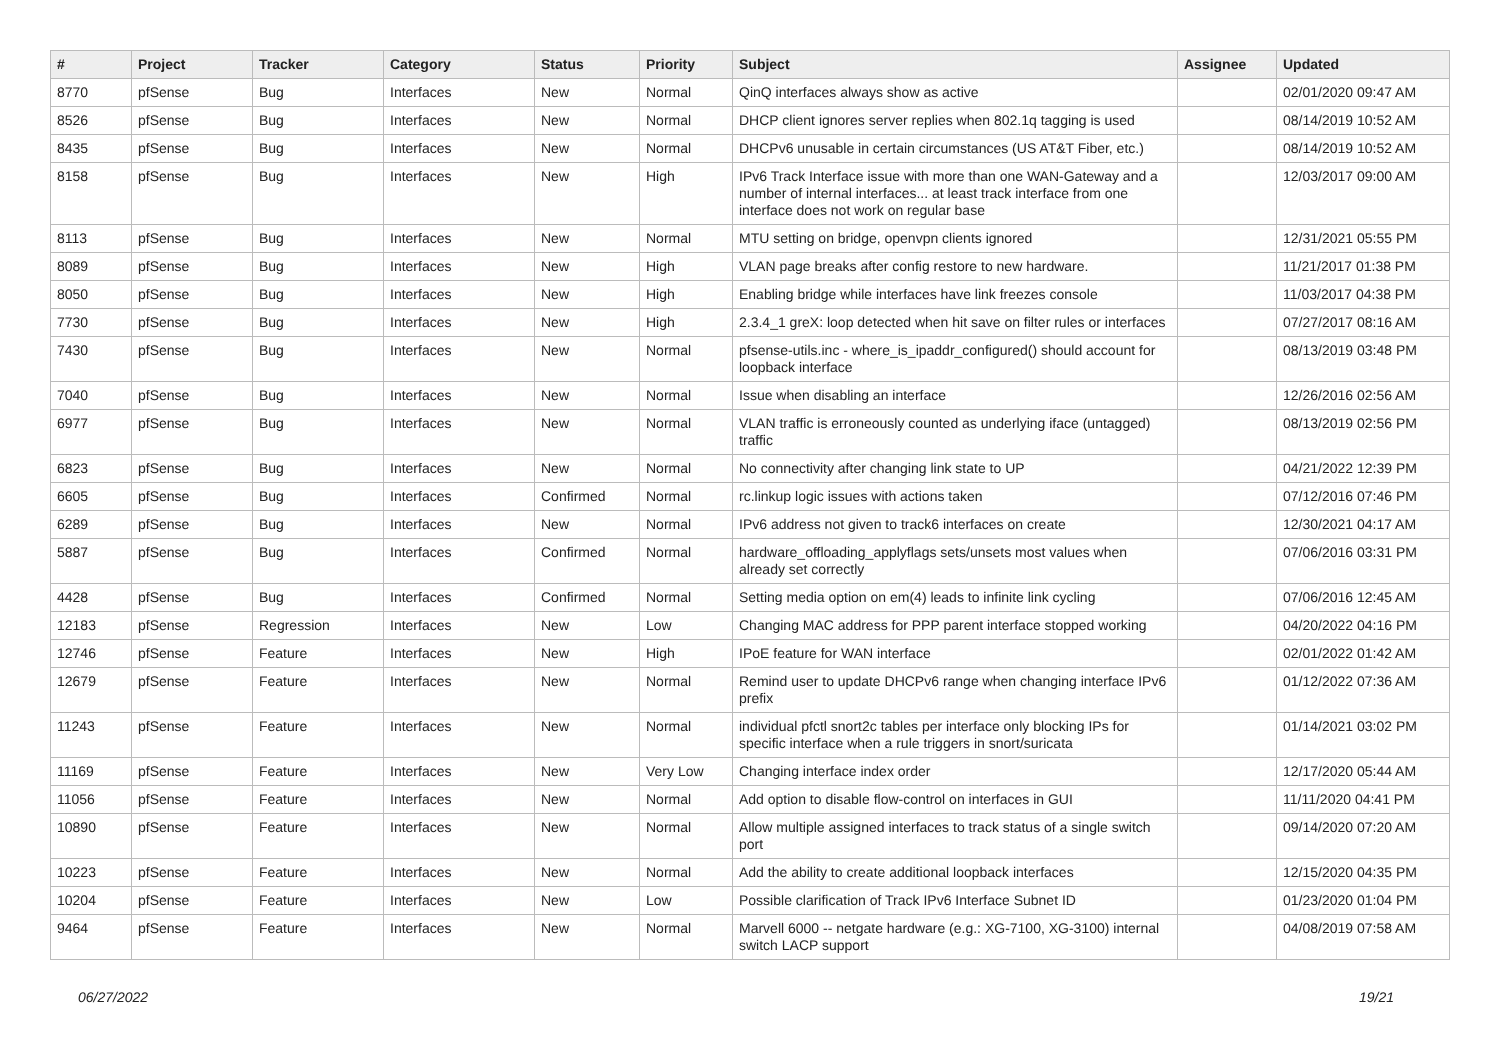| # | Project | Tracker | Category | Status | Priority | Subject | Assignee | Updated |
| --- | --- | --- | --- | --- | --- | --- | --- | --- |
| 8770 | pfSense | Bug | Interfaces | New | Normal | QinQ interfaces always show as active | | 02/01/2020 09:47 AM |
| 8526 | pfSense | Bug | Interfaces | New | Normal | DHCP client ignores server replies when 802.1q tagging is used | | 08/14/2019 10:52 AM |
| 8435 | pfSense | Bug | Interfaces | New | Normal | DHCPv6 unusable in certain circumstances (US AT&T Fiber, etc.) | | 08/14/2019 10:52 AM |
| 8158 | pfSense | Bug | Interfaces | New | High | IPv6 Track Interface issue with more than one WAN-Gateway and a number of internal interfaces... at least track interface from one interface does not work on regular base | | 12/03/2017 09:00 AM |
| 8113 | pfSense | Bug | Interfaces | New | Normal | MTU setting on bridge, openvpn clients ignored | | 12/31/2021 05:55 PM |
| 8089 | pfSense | Bug | Interfaces | New | High | VLAN page breaks after config restore to new hardware. | | 11/21/2017 01:38 PM |
| 8050 | pfSense | Bug | Interfaces | New | High | Enabling bridge while interfaces have link freezes console | | 11/03/2017 04:38 PM |
| 7730 | pfSense | Bug | Interfaces | New | High | 2.3.4_1 greX: loop detected when hit save on filter rules or interfaces | | 07/27/2017 08:16 AM |
| 7430 | pfSense | Bug | Interfaces | New | Normal | pfsense-utils.inc - where_is_ipaddr_configured() should account for loopback interface | | 08/13/2019 03:48 PM |
| 7040 | pfSense | Bug | Interfaces | New | Normal | Issue when disabling an interface | | 12/26/2016 02:56 AM |
| 6977 | pfSense | Bug | Interfaces | New | Normal | VLAN traffic is erroneously counted as underlying iface (untagged) traffic | | 08/13/2019 02:56 PM |
| 6823 | pfSense | Bug | Interfaces | New | Normal | No connectivity after changing link state to UP | | 04/21/2022 12:39 PM |
| 6605 | pfSense | Bug | Interfaces | Confirmed | Normal | rc.linkup logic issues with actions taken | | 07/12/2016 07:46 PM |
| 6289 | pfSense | Bug | Interfaces | New | Normal | IPv6 address not given to track6 interfaces on create | | 12/30/2021 04:17 AM |
| 5887 | pfSense | Bug | Interfaces | Confirmed | Normal | hardware_offloading_applyflags sets/unsets most values when already set correctly | | 07/06/2016 03:31 PM |
| 4428 | pfSense | Bug | Interfaces | Confirmed | Normal | Setting media option on em(4) leads to infinite link cycling | | 07/06/2016 12:45 AM |
| 12183 | pfSense | Regression | Interfaces | New | Low | Changing MAC address for PPP parent interface stopped working | | 04/20/2022 04:16 PM |
| 12746 | pfSense | Feature | Interfaces | New | High | IPoE feature for WAN interface | | 02/01/2022 01:42 AM |
| 12679 | pfSense | Feature | Interfaces | New | Normal | Remind user to update DHCPv6 range when changing interface IPv6 prefix | | 01/12/2022 07:36 AM |
| 11243 | pfSense | Feature | Interfaces | New | Normal | individual pfctl snort2c tables per interface only blocking IPs for specific interface when a rule triggers in snort/suricata | | 01/14/2021 03:02 PM |
| 11169 | pfSense | Feature | Interfaces | New | Very Low | Changing interface index order | | 12/17/2020 05:44 AM |
| 11056 | pfSense | Feature | Interfaces | New | Normal | Add option to disable flow-control on interfaces in GUI | | 11/11/2020 04:41 PM |
| 10890 | pfSense | Feature | Interfaces | New | Normal | Allow multiple assigned interfaces to track status of a single switch port | | 09/14/2020 07:20 AM |
| 10223 | pfSense | Feature | Interfaces | New | Normal | Add the ability to create additional loopback interfaces | | 12/15/2020 04:35 PM |
| 10204 | pfSense | Feature | Interfaces | New | Low | Possible clarification of Track IPv6 Interface Subnet ID | | 01/23/2020 01:04 PM |
| 9464 | pfSense | Feature | Interfaces | New | Normal | Marvell 6000 -- netgate hardware (e.g.: XG-7100, XG-3100) internal switch LACP support | | 04/08/2019 07:58 AM |
06/27/2022 19/21